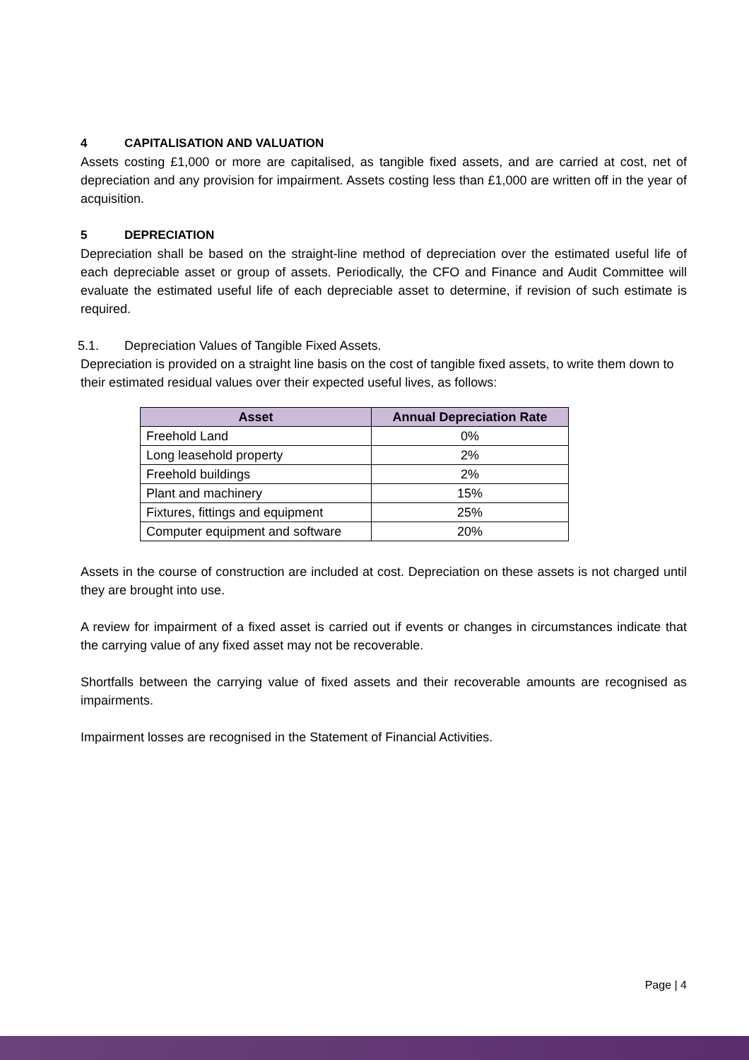4 CAPITALISATION AND VALUATION
Assets costing £1,000 or more are capitalised, as tangible fixed assets, and are carried at cost, net of depreciation and any provision for impairment. Assets costing less than £1,000 are written off in the year of acquisition.
5 DEPRECIATION
Depreciation shall be based on the straight-line method of depreciation over the estimated useful life of each depreciable asset or group of assets. Periodically, the CFO and Finance and Audit Committee will evaluate the estimated useful life of each depreciable asset to determine, if revision of such estimate is required.
5.1. Depreciation Values of Tangible Fixed Assets.
Depreciation is provided on a straight line basis on the cost of tangible fixed assets, to write them down to their estimated residual values over their expected useful lives, as follows:
| Asset | Annual Depreciation Rate |
| --- | --- |
| Freehold Land | 0% |
| Long leasehold property | 2% |
| Freehold buildings | 2% |
| Plant and machinery | 15% |
| Fixtures, fittings and equipment | 25% |
| Computer equipment and software | 20% |
Assets in the course of construction are included at cost. Depreciation on these assets is not charged until they are brought into use.
A review for impairment of a fixed asset is carried out if events or changes in circumstances indicate that the carrying value of any fixed asset may not be recoverable.
Shortfalls between the carrying value of fixed assets and their recoverable amounts are recognised as impairments.
Impairment losses are recognised in the Statement of Financial Activities.
Page | 4